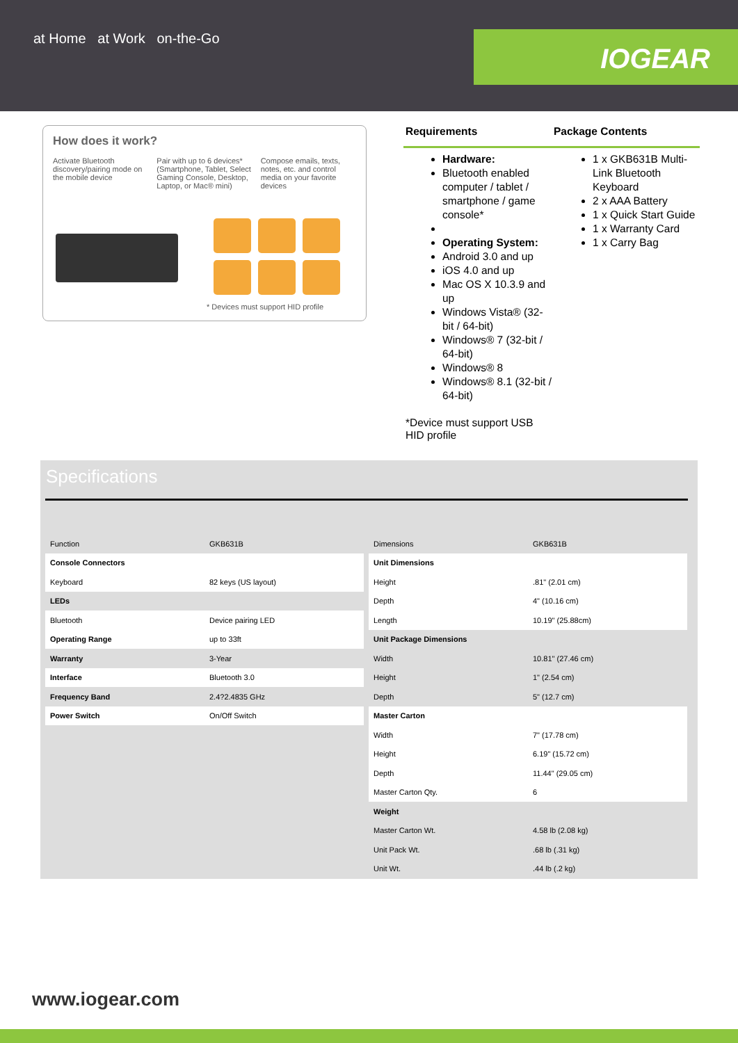at Home at Work on-the-Go
IOGEAR
How does it work?
Activate Bluetooth discovery/pairing mode on the mobile device
Pair with up to 6 devices* (Smartphone, Tablet, Select Gaming Console, Desktop, Laptop, or Mac® mini)
Compose emails, texts, notes, etc. and control media on your favorite devices
* Devices must support HID profile
Requirements Package Contents
Hardware:
Bluetooth enabled computer / tablet / smartphone / game console*
Operating System:
Android 3.0 and up
iOS 4.0 and up
Mac OS X 10.3.9 and up
Windows Vista® (32-bit / 64-bit)
Windows® 7 (32-bit / 64-bit)
Windows® 8
Windows® 8.1 (32-bit / 64-bit)
*Device must support USB HID profile
1 x GKB631B Multi-Link Bluetooth Keyboard
2 x AAA Battery
1 x Quick Start Guide
1 x Warranty Card
1 x Carry Bag
Specifications
| Function | GKB631B |
| Console Connectors | |
| Keyboard | 82 keys (US layout) |
| LEDs | |
| Bluetooth | Device pairing LED |
| Operating Range | up to 33ft |
| Warranty | 3-Year |
| Interface | Bluetooth 3.0 |
| Frequency Band | 2.4?2.4835 GHz |
| Power Switch | On/Off Switch |
| Dimensions | GKB631B |
| Unit Dimensions | |
| Height | .81" (2.01 cm) |
| Depth | 4" (10.16 cm) |
| Length | 10.19" (25.88cm) |
| Unit Package Dimensions | |
| Width | 10.81" (27.46 cm) |
| Height | 1" (2.54 cm) |
| Depth | 5" (12.7 cm) |
| Master Carton | |
| Width | 7" (17.78 cm) |
| Height | 6.19" (15.72 cm) |
| Depth | 11.44" (29.05 cm) |
| Master Carton Qty. | 6 |
| Weight | |
| Master Carton Wt. | 4.58 lb (2.08 kg) |
| Unit Pack Wt. | .68 lb (.31 kg) |
| Unit Wt. | .44 lb (.2 kg) |
www.iogear.com